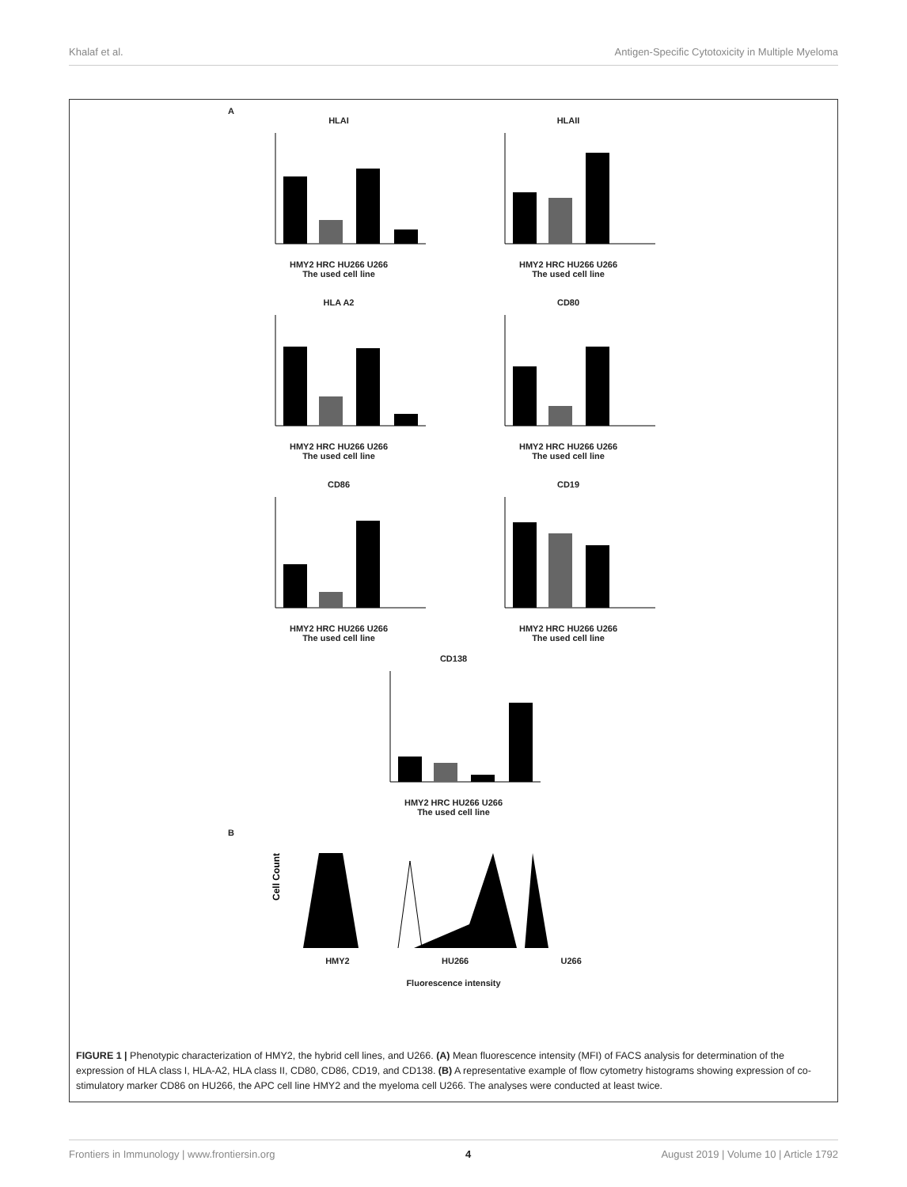Khalaf et al. Antigen-Specific Cytotoxicity in Multiple Myeloma
A
HLAIHMY2 HRC HU266 U266
The used cell line
HLAIIHMY2 HRC HU266 U266
The used cell line
HLA A2HMY2 HRC HU266 U266
The used cell line
CD80HMY2 HRC HU266 U266
The used cell line
CD86HMY2 HRC HU266 U266
The used cell line
CD19HMY2 HRC HU266 U266
The used cell line
CD138HMY2 HRC HU266 U266
The used cell line
B
Cell Count
HMY2 HU266 U266
Fluorescence intensity
FIGURE 1 | Phenotypic characterization of HMY2, the hybrid cell lines, and U266. (A) Mean fluorescence intensity (MFI) of FACS analysis for determination of the expression of HLA class I, HLA-A2, HLA class II, CD80, CD86, CD19, and CD138. (B) A representative example of flow cytometry histograms showing expression of co-stimulatory marker CD86 on HU266, the APC cell line HMY2 and the myeloma cell U266. The analyses were conducted at least twice.
Frontiers in Immunology | www.frontiersin.org 4 August 2019 | Volume 10 | Article 1792